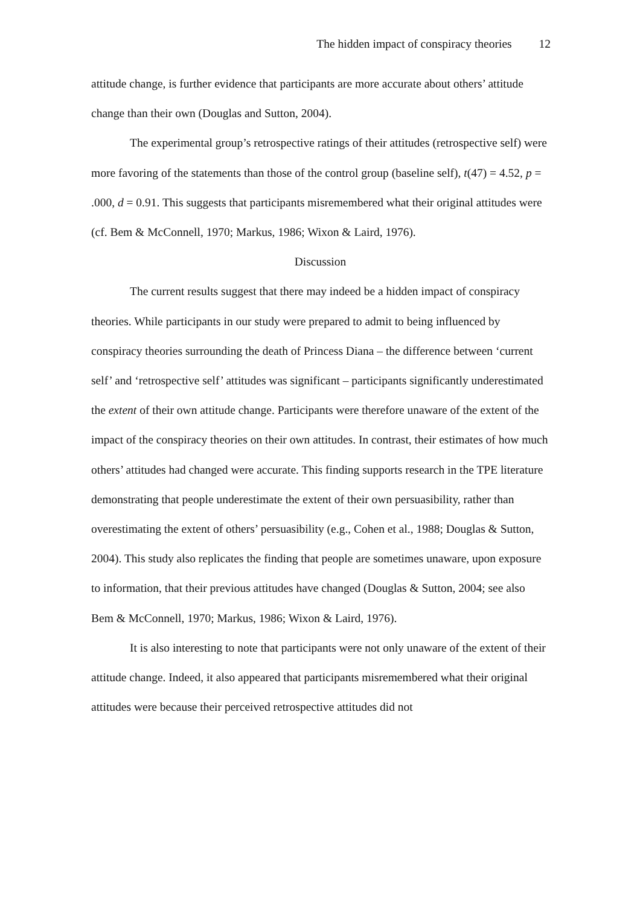The hidden impact of conspiracy theories 12
attitude change, is further evidence that participants are more accurate about others’ attitude change than their own (Douglas and Sutton, 2004).
The experimental group’s retrospective ratings of their attitudes (retrospective self) were more favoring of the statements than those of the control group (baseline self), t(47) = 4.52, p = .000, d = 0.91. This suggests that participants misremembered what their original attitudes were (cf. Bem & McConnell, 1970; Markus, 1986; Wixon & Laird, 1976).
Discussion
The current results suggest that there may indeed be a hidden impact of conspiracy theories. While participants in our study were prepared to admit to being influenced by conspiracy theories surrounding the death of Princess Diana – the difference between ‘current self’ and ‘retrospective self’ attitudes was significant – participants significantly underestimated the extent of their own attitude change. Participants were therefore unaware of the extent of the impact of the conspiracy theories on their own attitudes. In contrast, their estimates of how much others’ attitudes had changed were accurate. This finding supports research in the TPE literature demonstrating that people underestimate the extent of their own persuasibility, rather than overestimating the extent of others’ persuasibility (e.g., Cohen et al., 1988; Douglas & Sutton, 2004). This study also replicates the finding that people are sometimes unaware, upon exposure to information, that their previous attitudes have changed (Douglas & Sutton, 2004; see also Bem & McConnell, 1970; Markus, 1986; Wixon & Laird, 1976).
It is also interesting to note that participants were not only unaware of the extent of their attitude change. Indeed, it also appeared that participants misremembered what their original attitudes were because their perceived retrospective attitudes did not